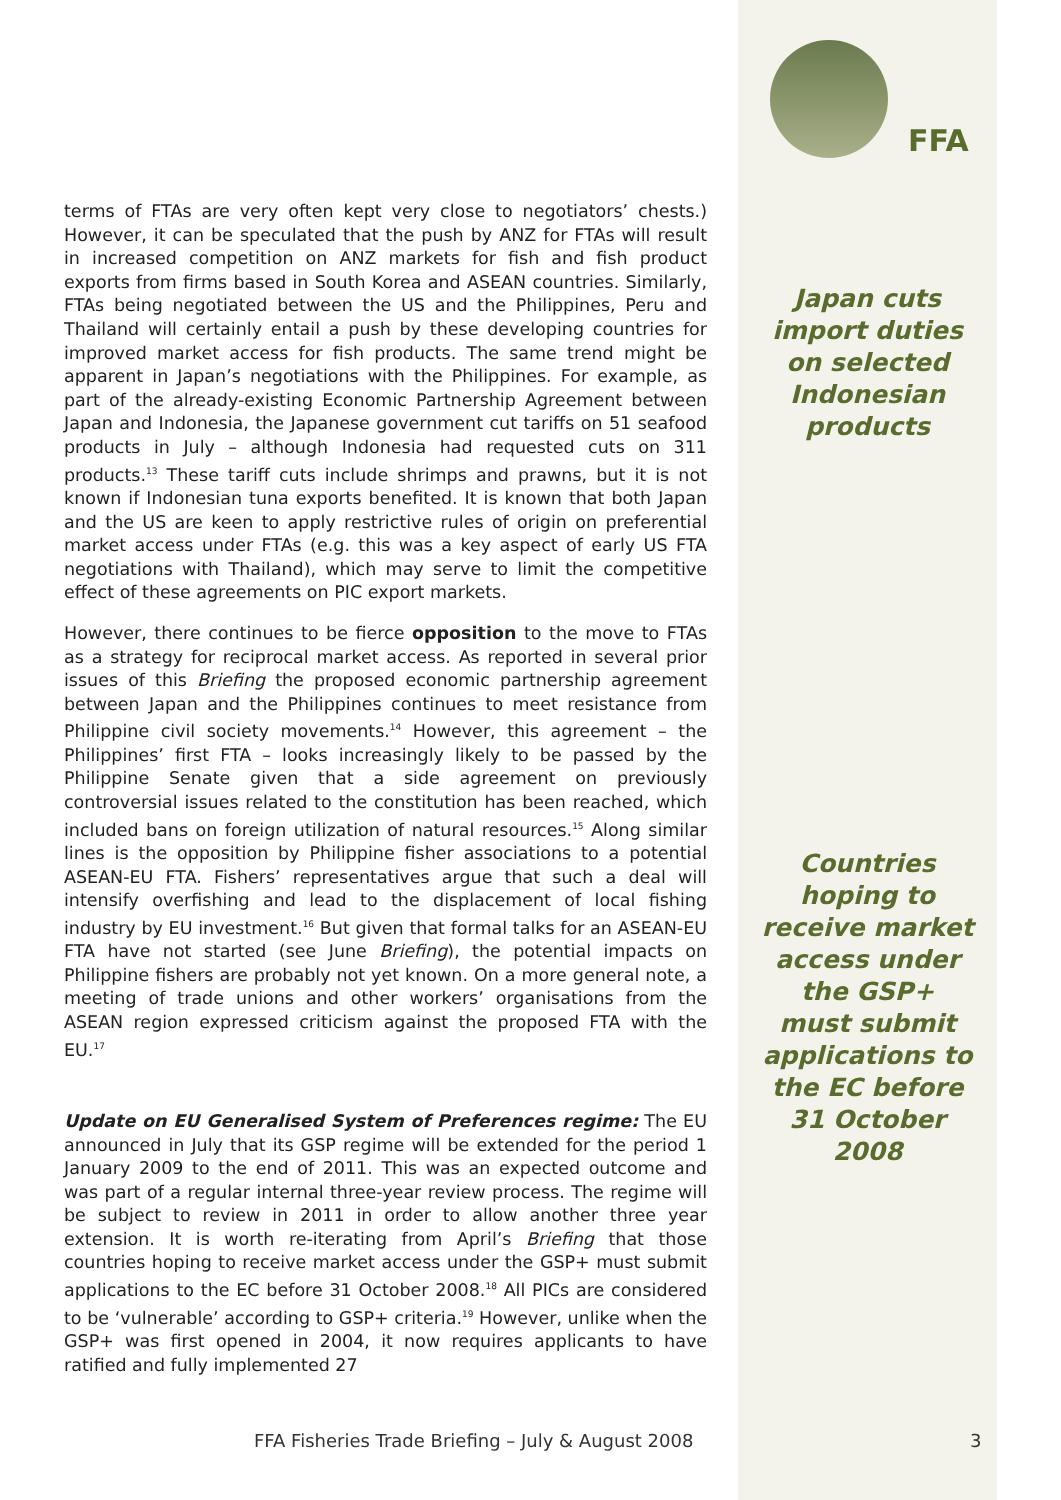terms of FTAs are very often kept very close to negotiators’ chests.) However, it can be speculated that the push by ANZ for FTAs will result in increased competition on ANZ markets for fish and fish product exports from firms based in South Korea and ASEAN countries. Similarly, FTAs being negotiated between the US and the Philippines, Peru and Thailand will certainly entail a push by these developing countries for improved market access for fish products. The same trend might be apparent in Japan’s negotiations with the Philippines. For example, as part of the already-existing Economic Partnership Agreement between Japan and Indonesia, the Japanese government cut tariffs on 51 seafood products in July – although Indonesia had requested cuts on 311 products.<sup>13</sup> These tariff cuts include shrimps and prawns, but it is not known if Indonesian tuna exports benefited. It is known that both Japan and the US are keen to apply restrictive rules of origin on preferential market access under FTAs (e.g. this was a key aspect of early US FTA negotiations with Thailand), which may serve to limit the competitive effect of these agreements on PIC export markets.
However, there continues to be fierce opposition to the move to FTAs as a strategy for reciprocal market access. As reported in several prior issues of this Briefing the proposed economic partnership agreement between Japan and the Philippines continues to meet resistance from Philippine civil society movements.<sup>14</sup> However, this agreement – the Philippines’ first FTA – looks increasingly likely to be passed by the Philippine Senate given that a side agreement on previously controversial issues related to the constitution has been reached, which included bans on foreign utilization of natural resources.<sup>15</sup> Along similar lines is the opposition by Philippine fisher associations to a potential ASEAN-EU FTA. Fishers’ representatives argue that such a deal will intensify overfishing and lead to the displacement of local fishing industry by EU investment.<sup>16</sup> But given that formal talks for an ASEAN-EU FTA have not started (see June Briefing), the potential impacts on Philippine fishers are probably not yet known. On a more general note, a meeting of trade unions and other workers’ organisations from the ASEAN region expressed criticism against the proposed FTA with the EU.<sup>17</sup>
Update on EU Generalised System of Preferences regime: The EU announced in July that its GSP regime will be extended for the period 1 January 2009 to the end of 2011. This was an expected outcome and was part of a regular internal three-year review process. The regime will be subject to review in 2011 in order to allow another three year extension. It is worth re-iterating from April’s Briefing that those countries hoping to receive market access under the GSP+ must submit applications to the EC before 31 October 2008.<sup>18</sup> All PICs are considered to be ‘vulnerable’ according to GSP+ criteria.<sup>19</sup> However, unlike when the GSP+ was first opened in 2004, it now requires applicants to have ratified and fully implemented 27
FFA
Japan cuts
import duties
on selected
Indonesian
products
Countries
hoping to
receive market
access under
the GSP+
must submit
applications to
the EC before
31 October
2008
FFA Fisheries Trade Briefing – July & August 2008
3